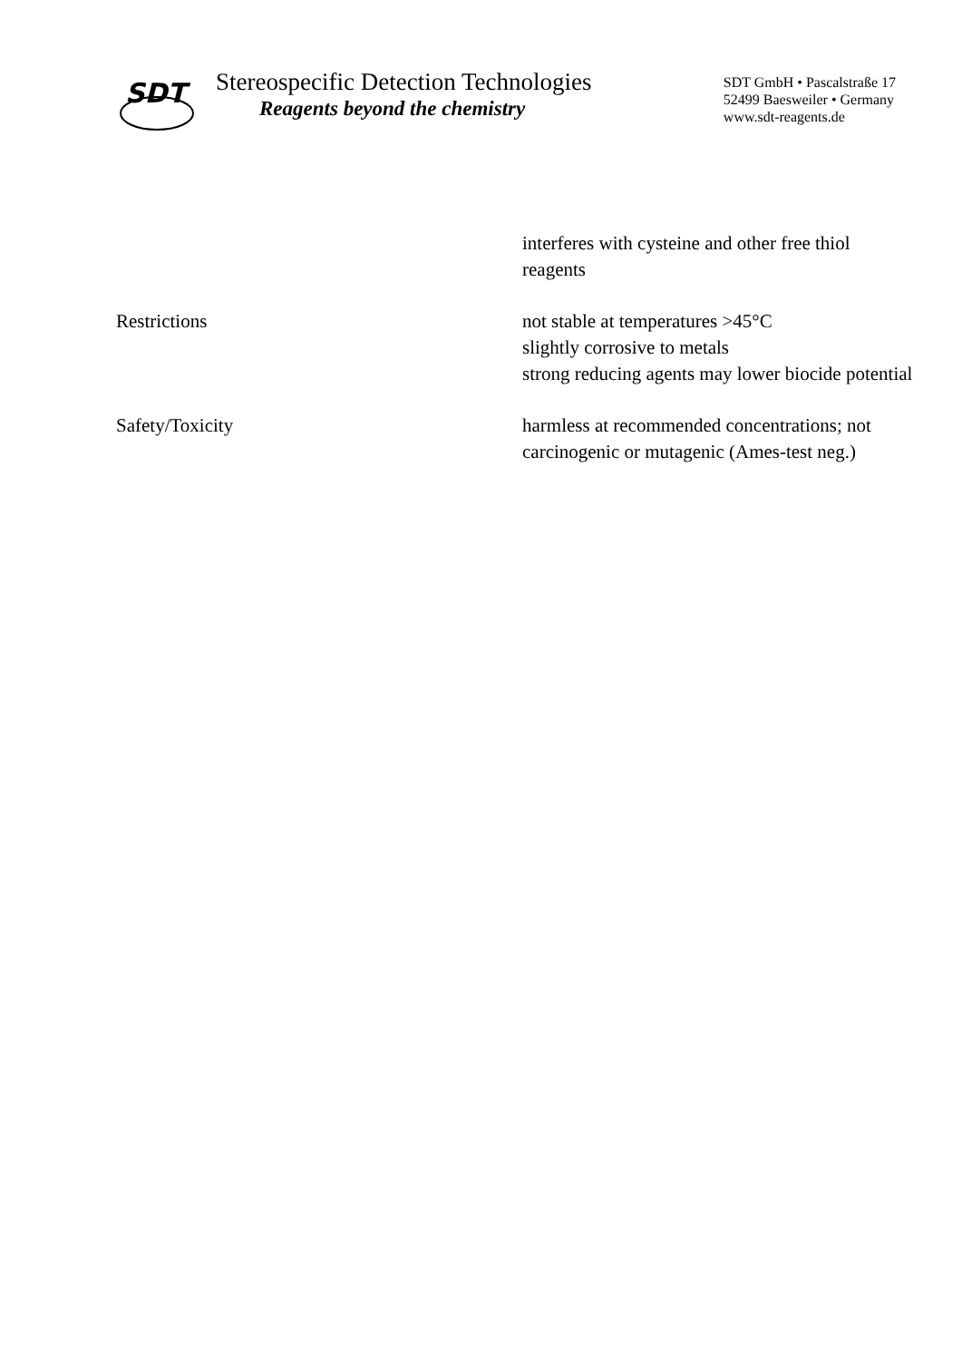SDT
Stereospecific Detection Technologies
Reagents beyond the chemistry
SDT GmbH • Pascalstraße 17
52499 Baesweiler • Germany
www.sdt-reagents.de
interferes with cysteine and other free thiol reagents
Restrictions not stable at temperatures >45°C
slightly corrosive to metals
strong reducing agents may lower biocide potential
Safety/Toxicity harmless at recommended concentrations; not carcinogenic or mutagenic (Ames-test neg.)